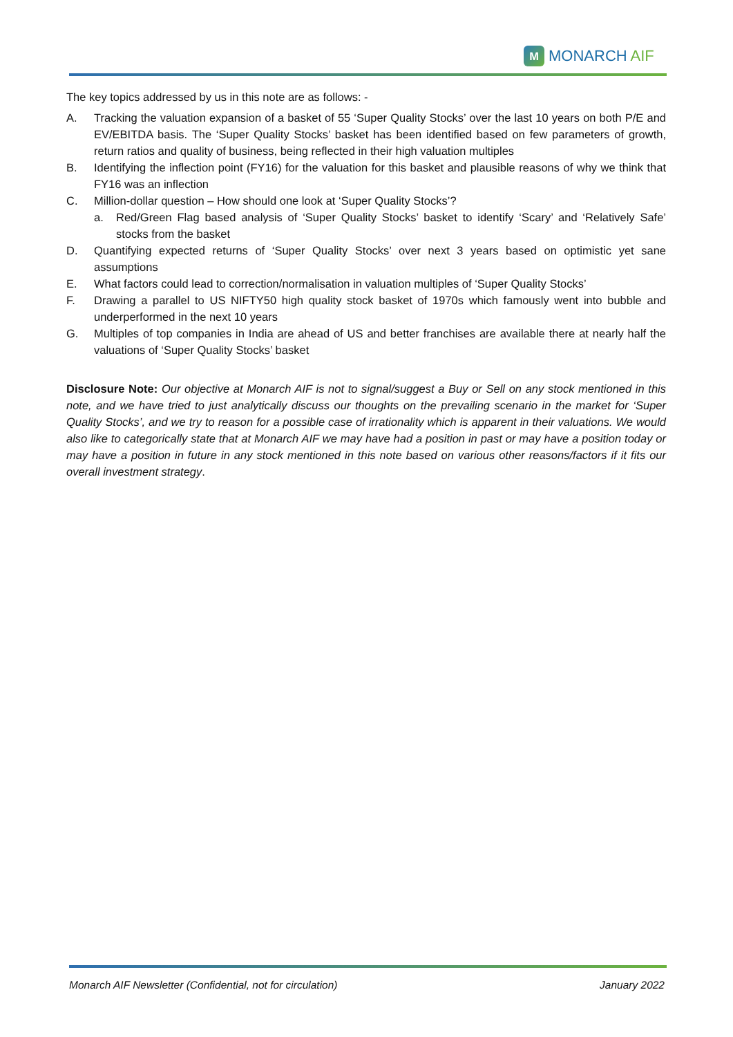M
MONARCH AIF
The key topics addressed by us in this note are as follows: -
A. Tracking the valuation expansion of a basket of 55 ‘Super Quality Stocks’ over the last 10 years on both P/E and EV/EBITDA basis. The ‘Super Quality Stocks’ basket has been identified based on few parameters of growth, return ratios and quality of business, being reflected in their high valuation multiples
B. Identifying the inflection point (FY16) for the valuation for this basket and plausible reasons of why we think that FY16 was an inflection
C. Million-dollar question – How should one look at ‘Super Quality Stocks’?
a. Red/Green Flag based analysis of ‘Super Quality Stocks’ basket to identify ‘Scary’ and ‘Relatively Safe’ stocks from the basket
D. Quantifying expected returns of ‘Super Quality Stocks’ over next 3 years based on optimistic yet sane assumptions
E. What factors could lead to correction/normalisation in valuation multiples of ‘Super Quality Stocks’
F. Drawing a parallel to US NIFTY50 high quality stock basket of 1970s which famously went into bubble and underperformed in the next 10 years
G. Multiples of top companies in India are ahead of US and better franchises are available there at nearly half the valuations of ‘Super Quality Stocks’ basket
Disclosure Note: Our objective at Monarch AIF is not to signal/suggest a Buy or Sell on any stock mentioned in this note, and we have tried to just analytically discuss our thoughts on the prevailing scenario in the market for ‘Super Quality Stocks’, and we try to reason for a possible case of irrationality which is apparent in their valuations. We would also like to categorically state that at Monarch AIF we may have had a position in past or may have a position today or may have a position in future in any stock mentioned in this note based on various other reasons/factors if it fits our overall investment strategy.
Monarch AIF Newsletter (Confidential, not for circulation) January 2022